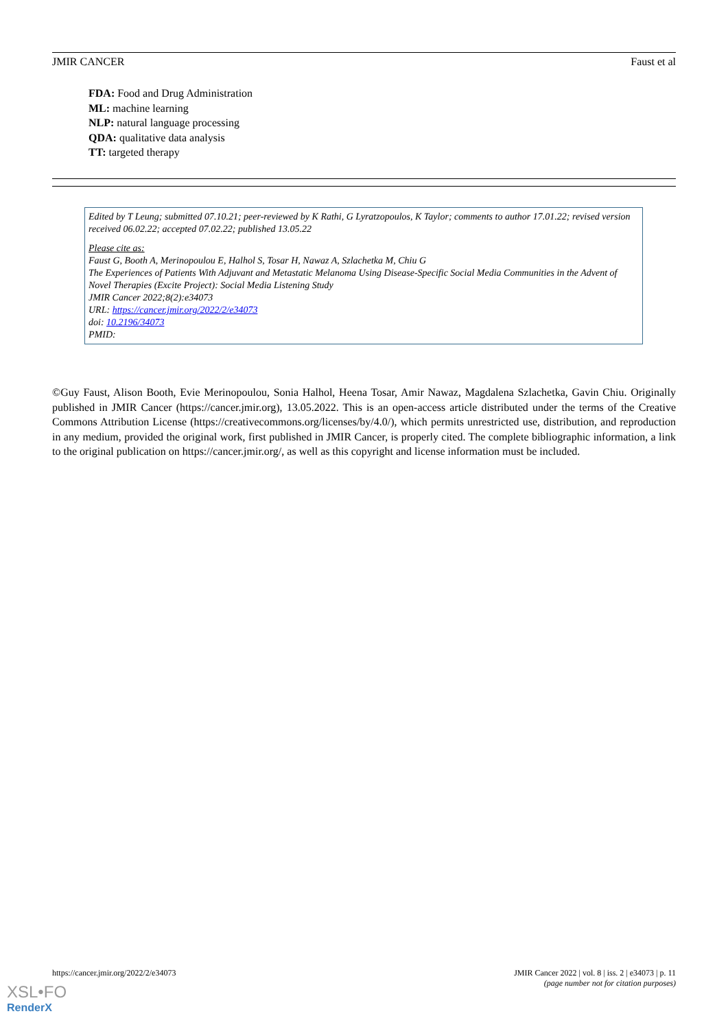JMIR CANCER Faust et al
FDA: Food and Drug Administration
ML: machine learning
NLP: natural language processing
QDA: qualitative data analysis
TT: targeted therapy
Edited by T Leung; submitted 07.10.21; peer-reviewed by K Rathi, G Lyratzopoulos, K Taylor; comments to author 17.01.22; revised version received 06.02.22; accepted 07.02.22; published 13.05.22
Please cite as:
Faust G, Booth A, Merinopoulou E, Halhol S, Tosar H, Nawaz A, Szlachetka M, Chiu G
The Experiences of Patients With Adjuvant and Metastatic Melanoma Using Disease-Specific Social Media Communities in the Advent of Novel Therapies (Excite Project): Social Media Listening Study
JMIR Cancer 2022;8(2):e34073
URL: https://cancer.jmir.org/2022/2/e34073
doi: 10.2196/34073
PMID:
©Guy Faust, Alison Booth, Evie Merinopoulou, Sonia Halhol, Heena Tosar, Amir Nawaz, Magdalena Szlachetka, Gavin Chiu. Originally published in JMIR Cancer (https://cancer.jmir.org), 13.05.2022. This is an open-access article distributed under the terms of the Creative Commons Attribution License (https://creativecommons.org/licenses/by/4.0/), which permits unrestricted use, distribution, and reproduction in any medium, provided the original work, first published in JMIR Cancer, is properly cited. The complete bibliographic information, a link to the original publication on https://cancer.jmir.org/, as well as this copyright and license information must be included.
https://cancer.jmir.org/2022/2/e34073 JMIR Cancer 2022 | vol. 8 | iss. 2 | e34073 | p. 11
(page number not for citation purposes)
XSL•FO
RenderX